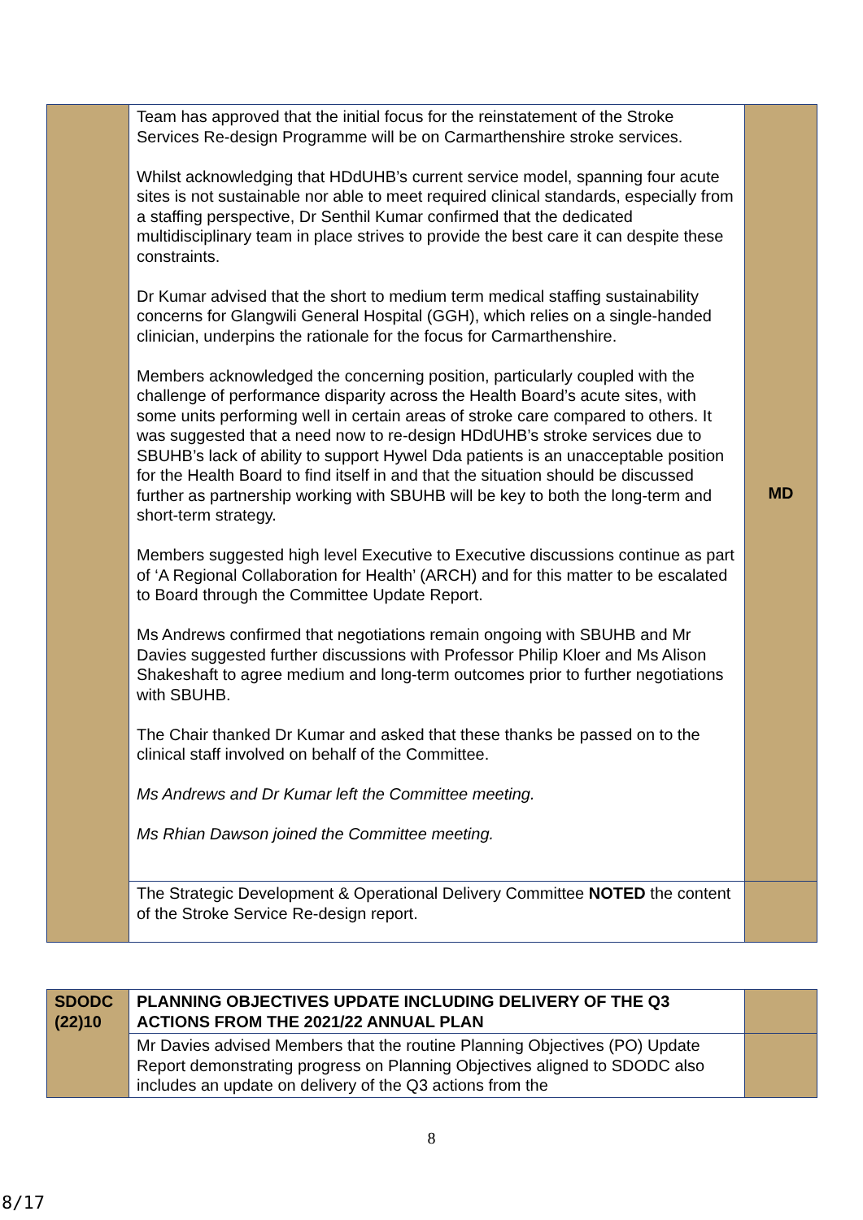| | Team has approved that the initial focus for the reinstatement of the Stroke Services Re-design Programme will be on Carmarthenshire stroke services. Whilst acknowledging that HDdUHB’s current service model, spanning four acute sites is not sustainable nor able to meet required clinical standards, especially from a staffing perspective, Dr Senthil Kumar confirmed that the dedicated multidisciplinary team in place strives to provide the best care it can despite these constraints. Dr Kumar advised that the short to medium term medical staffing sustainability concerns for Glangwili General Hospital (GGH), which relies on a single-handed clinician, underpins the rationale for the focus for Carmarthenshire. Members acknowledged the concerning position, particularly coupled with the challenge of performance disparity across the Health Board’s acute sites, with some units performing well in certain areas of stroke care compared to others. It was suggested that a need now to re-design HDdUHB’s stroke services due to SBUHB’s lack of ability to support Hywel Dda patients is an unacceptable position for the Health Board to find itself in and that the situation should be discussed further as partnership working with SBUHB will be key to both the long-term and short-term strategy. Members suggested high level Executive to Executive discussions continue as part of ‘A Regional Collaboration for Health’ (ARCH) and for this matter to be escalated to Board through the Committee Update Report. Ms Andrews confirmed that negotiations remain ongoing with SBUHB and Mr Davies suggested further discussions with Professor Philip Kloer and Ms Alison Shakeshaft to agree medium and long-term outcomes prior to further negotiations with SBUHB. The Chair thanked Dr Kumar and asked that these thanks be passed on to the clinical staff involved on behalf of the Committee. Ms Andrews and Dr Kumar left the Committee meeting. Ms Rhian Dawson joined the Committee meeting. | MD |
| | The Strategic Development & Operational Delivery Committee NOTED the content of the Stroke Service Re-design report. | |
| SDODC (22)10 | PLANNING OBJECTIVES UPDATE INCLUDING DELIVERY OF THE Q3 ACTIONS FROM THE 2021/22 ANNUAL PLAN | |
| | Mr Davies advised Members that the routine Planning Objectives (PO) Update Report demonstrating progress on Planning Objectives aligned to SDODC also includes an update on delivery of the Q3 actions from the | |
8
8/17